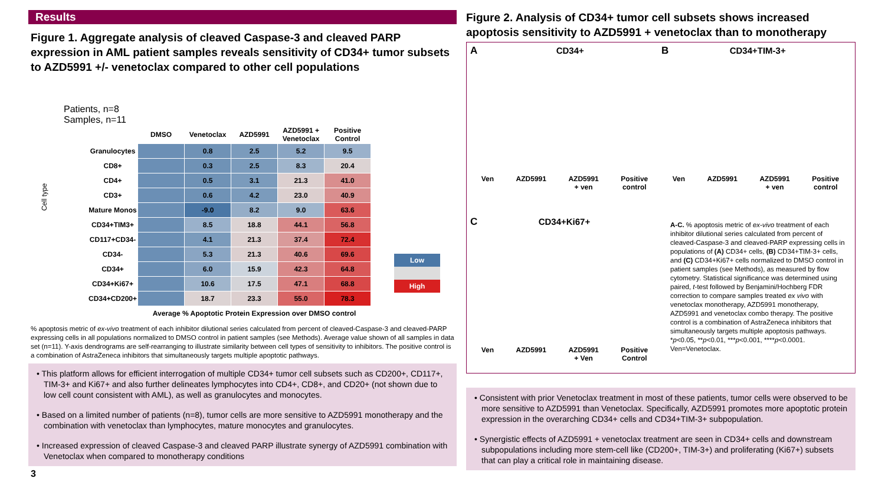Results
Figure 1. Aggregate analysis of cleaved Caspase-3 and cleaved PARP expression in AML patient samples reveals sensitivity of CD34+ tumor subsets to AZD5991 +/- venetoclax compared to other cell populations
Patients, n=8
Samples, n=11
| | DMSO | Venetoclax | AZD5991 | AZD5991 + Venetoclax | Positive Control |
| --- | --- | --- | --- | --- | --- |
| Granulocytes | | 0.8 | 2.5 | 5.2 | 9.5 |
| CD8+ | | 0.3 | 2.5 | 8.3 | 20.4 |
| CD4+ | | 0.5 | 3.1 | 21.3 | 41.0 |
| CD3+ | | 0.6 | 4.2 | 23.0 | 40.9 |
| Mature Monos | | -9.0 | 8.2 | 9.0 | 63.6 |
| CD34+TIM3+ | | 8.5 | 18.8 | 44.1 | 56.8 |
| CD117+CD34- | | 4.1 | 21.3 | 37.4 | 72.4 |
| CD34- | | 5.3 | 21.3 | 40.6 | 69.6 |
| CD34+ | | 6.0 | 15.9 | 42.3 | 64.8 |
| CD34+Ki67+ | | 10.6 | 17.5 | 47.1 | 68.8 |
| CD34+CD200+ | | 18.7 | 23.3 | 55.0 | 78.3 |
| | Average % Apoptotic Protein Expression over DMSO control | | | | |
Low
High
Cell type
% apoptosis metric of ex-vivo treatment of each inhibitor dilutional series calculated from percent of cleaved-Caspase-3 and cleaved-PARP expressing cells in all populations normalized to DMSO control in patient samples (see Methods). Average value shown of all samples in data set (n=11). Y-axis dendrograms are self-rearranging to illustrate similarity between cell types of sensitivity to inhibitors. The positive control is a combination of AstraZeneca inhibitors that simultaneously targets multiple apoptotic pathways.
• This platform allows for efficient interrogation of multiple CD34+ tumor cell subsets such as CD200+, CD117+, TIM-3+ and Ki67+ and also further delineates lymphocytes into CD4+, CD8+, and CD20+ (not shown due to low cell count consistent with AML), as well as granulocytes and monocytes.
• Based on a limited number of patients (n=8), tumor cells are more sensitive to AZD5991 monotherapy and the combination with venetoclax than lymphocytes, mature monocytes and granulocytes.
• Increased expression of cleaved Caspase-3 and cleaved PARP illustrate synergy of AZD5991 combination with Venetoclax when compared to monotherapy conditions
3
Figure 2. Analysis of CD34+ tumor cell subsets shows increased apoptosis sensitivity to AZD5991 + venetoclax than to monotherapy
A CD34+
Ven AZD5991 AZD5991
+ ven Positive
control
B CD34+TIM-3+
Ven AZD5991 AZD5991
+ ven Positive
control
C CD34+Ki67+
Ven AZD5991 AZD5991
+ Ven Positive
Control
A-C. % apoptosis metric of ex-vivo treatment of each inhibitor dilutional series calculated from percent of cleaved-Caspase-3 and cleaved-PARP expressing cells in populations of (A) CD34+ cells, (B) CD34+TIM-3+ cells, and (C) CD34+Ki67+ cells normalized to DMSO control in patient samples (see Methods), as measured by flow cytometry. Statistical significance was determined using paired, t-test followed by Benjamini/Hochberg FDR correction to compare samples treated ex vivo with venetoclax monotherapy, AZD5991 monotherapy, AZD5991 and venetoclax combo therapy. The positive control is a combination of AstraZeneca inhibitors that simultaneously targets multiple apoptosis pathways. *p<0.05, **p<0.01, ***p<0.001, ****p<0.0001. Ven=Venetoclax.
• Consistent with prior Venetoclax treatment in most of these patients, tumor cells were observed to be more sensitive to AZD5991 than Venetoclax. Specifically, AZD5991 promotes more apoptotic protein expression in the overarching CD34+ cells and CD34+TIM-3+ subpopulation.
• Synergistic effects of AZD5991 + venetoclax treatment are seen in CD34+ cells and downstream subpopulations including more stem-cell like (CD200+, TIM-3+) and proliferating (Ki67+) subsets that can play a critical role in maintaining disease.